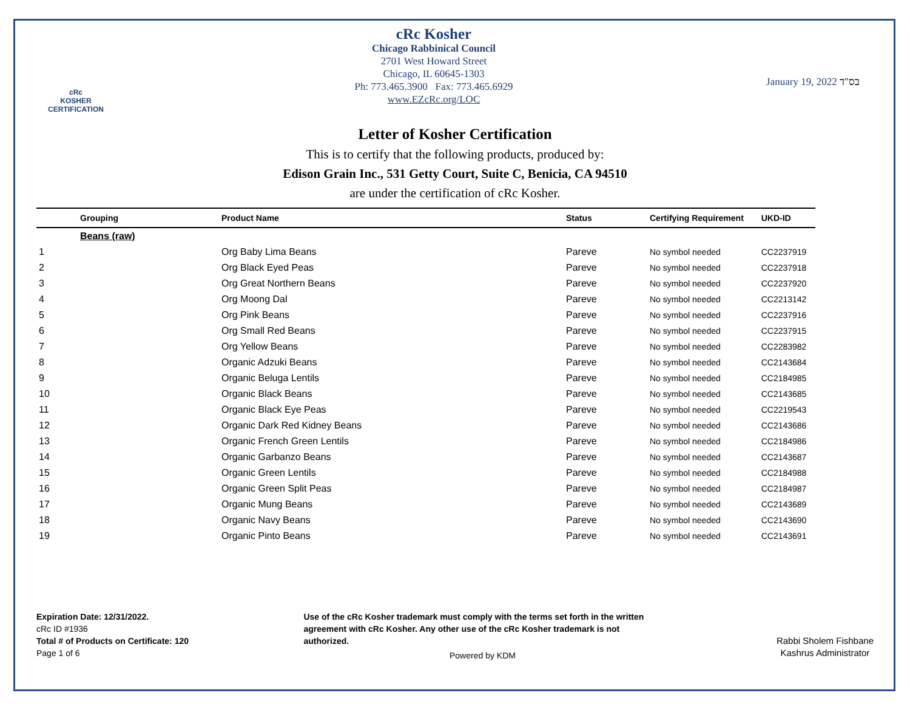cRc
KOSHER
CERTIFICATION
cRc Kosher
Chicago Rabbinical Council
2701 West Howard Street
Chicago, IL 60645-1303
Ph: 773.465.3900 Fax: 773.465.6929
www.EZcRc.org/LOC
January 19, 2022 בס"ד
Letter of Kosher Certification
This is to certify that the following products, produced by:
Edison Grain Inc., 531 Getty Court, Suite C, Benicia, CA 94510
are under the certification of cRc Kosher.
| | Grouping | Product Name | Status | Certifying Requirement | UKD-ID |
| --- | --- | --- | --- | --- | --- |
| | Beans (raw) | | | | |
| 1 | | Org Baby Lima Beans | Pareve | No symbol needed | CC2237919 |
| 2 | | Org Black Eyed Peas | Pareve | No symbol needed | CC2237918 |
| 3 | | Org Great Northern Beans | Pareve | No symbol needed | CC2237920 |
| 4 | | Org Moong Dal | Pareve | No symbol needed | CC2213142 |
| 5 | | Org Pink Beans | Pareve | No symbol needed | CC2237916 |
| 6 | | Org Small Red Beans | Pareve | No symbol needed | CC2237915 |
| 7 | | Org Yellow Beans | Pareve | No symbol needed | CC2283982 |
| 8 | | Organic Adzuki Beans | Pareve | No symbol needed | CC2143684 |
| 9 | | Organic Beluga Lentils | Pareve | No symbol needed | CC2184985 |
| 10 | | Organic Black Beans | Pareve | No symbol needed | CC2143685 |
| 11 | | Organic Black Eye Peas | Pareve | No symbol needed | CC2219543 |
| 12 | | Organic Dark Red Kidney Beans | Pareve | No symbol needed | CC2143686 |
| 13 | | Organic French Green Lentils | Pareve | No symbol needed | CC2184986 |
| 14 | | Organic Garbanzo Beans | Pareve | No symbol needed | CC2143687 |
| 15 | | Organic Green Lentils | Pareve | No symbol needed | CC2184988 |
| 16 | | Organic Green Split Peas | Pareve | No symbol needed | CC2184987 |
| 17 | | Organic Mung Beans | Pareve | No symbol needed | CC2143689 |
| 18 | | Organic Navy Beans | Pareve | No symbol needed | CC2143690 |
| 19 | | Organic Pinto Beans | Pareve | No symbol needed | CC2143691 |
Expiration Date: 12/31/2022.
cRc ID #1936
Total # of Products on Certificate: 120
Page 1 of 6
Use of the cRc Kosher trademark must comply with the terms set forth in the written agreement with cRc Kosher. Any other use of the cRc Kosher trademark is not authorized.
Powered by KDM
Rabbi Sholem Fishbane
Kashrus Administrator